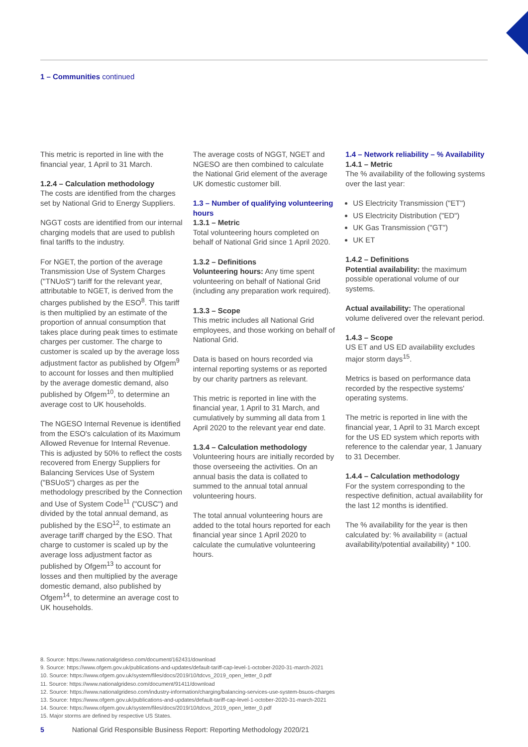1 – Communities continued
This metric is reported in line with the financial year, 1 April to 31 March.
1.2.4 – Calculation methodology
The costs are identified from the charges set by National Grid to Energy Suppliers.
NGGT costs are identified from our internal charging models that are used to publish final tariffs to the industry.
For NGET, the portion of the average Transmission Use of System Charges (''TNUoS'') tariff for the relevant year, attributable to NGET, is derived from the charges published by the ESO<sup>8</sup>. This tariff is then multiplied by an estimate of the proportion of annual consumption that takes place during peak times to estimate charges per customer. The charge to customer is scaled up by the average loss adjustment factor as published by Ofgem<sup>9</sup> to account for losses and then multiplied by the average domestic demand, also published by Ofgem<sup>10</sup>, to determine an average cost to UK households.
The NGESO Internal Revenue is identified from the ESO's calculation of its Maximum Allowed Revenue for Internal Revenue. This is adjusted by 50% to reflect the costs recovered from Energy Suppliers for Balancing Services Use of System ("BSUoS") charges as per the methodology prescribed by the Connection and Use of System Code<sup>11</sup> ("CUSC") and divided by the total annual demand, as published by the ESO<sup>12</sup>, to estimate an average tariff charged by the ESO. That charge to customer is scaled up by the average loss adjustment factor as published by Ofgem<sup>13</sup> to account for losses and then multiplied by the average domestic demand, also published by Ofgem<sup>14</sup>, to determine an average cost to UK households.
The average costs of NGGT, NGET and NGESO are then combined to calculate the National Grid element of the average UK domestic customer bill.
1.3 – Number of qualifying volunteering hours
1.3.1 – Metric
Total volunteering hours completed on behalf of National Grid since 1 April 2020.
1.3.2 – Definitions
Volunteering hours: Any time spent volunteering on behalf of National Grid (including any preparation work required).
1.3.3 – Scope
This metric includes all National Grid employees, and those working on behalf of National Grid.
Data is based on hours recorded via internal reporting systems or as reported by our charity partners as relevant.
This metric is reported in line with the financial year, 1 April to 31 March, and cumulatively by summing all data from 1 April 2020 to the relevant year end date.
1.3.4 – Calculation methodology
Volunteering hours are initially recorded by those overseeing the activities. On an annual basis the data is collated to summed to the annual total annual volunteering hours.
The total annual volunteering hours are added to the total hours reported for each financial year since 1 April 2020 to calculate the cumulative volunteering hours.
1.4 – Network reliability – % Availability
1.4.1 – Metric
The % availability of the following systems over the last year:
US Electricity Transmission ("ET")
US Electricity Distribution ("ED")
UK Gas Transmission ("GT")
UK ET
1.4.2 – Definitions
Potential availability: the maximum possible operational volume of our systems.
Actual availability: The operational volume delivered over the relevant period.
1.4.3 – Scope
US ET and US ED availability excludes major storm days<sup>15</sup>.
Metrics is based on performance data recorded by the respective systems' operating systems.
The metric is reported in line with the financial year, 1 April to 31 March except for the US ED system which reports with reference to the calendar year, 1 January to 31 December.
1.4.4 – Calculation methodology
For the system corresponding to the respective definition, actual availability for the last 12 months is identified.
The % availability for the year is then calculated by: % availability = (actual availability/potential availability) * 100.
8. Source: https://www.nationalgrideso.com/document/162431/download
9. Source: https://www.ofgem.gov.uk/publications-and-updates/default-tariff-cap-level-1-october-2020-31-march-2021
10. Source: https://www.ofgem.gov.uk/system/files/docs/2019/10/tdcvs_2019_open_letter_0.pdf
11. Source: https://www.nationalgrideso.com/document/91411/download
12. Source: https://www.nationalgrideso.com/industry-information/charging/balancing-services-use-system-bsuos-charges
13. Source: https://www.ofgem.gov.uk/publications-and-updates/default-tariff-cap-level-1-october-2020-31-march-2021
14. Source: https://www.ofgem.gov.uk/system/files/docs/2019/10/tdcvs_2019_open_letter_0.pdf
15. Major storms are defined by respective US States.
5 National Grid Responsible Business Report: Reporting Methodology 2020/21